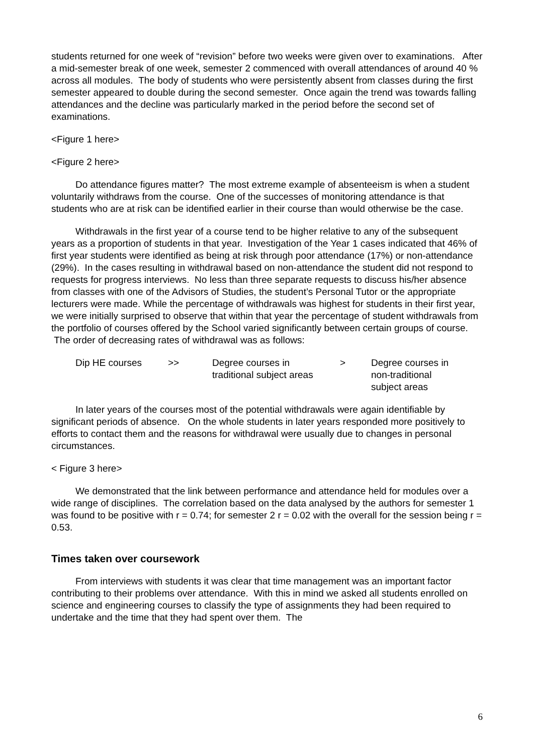students returned for one week of “revision” before two weeks were given over to examinations. After a mid-semester break of one week, semester 2 commenced with overall attendances of around 40 % across all modules. The body of students who were persistently absent from classes during the first semester appeared to double during the second semester. Once again the trend was towards falling attendances and the decline was particularly marked in the period before the second set of examinations.
<Figure 1 here>
<Figure 2 here>
Do attendance figures matter? The most extreme example of absenteeism is when a student voluntarily withdraws from the course. One of the successes of monitoring attendance is that students who are at risk can be identified earlier in their course than would otherwise be the case.
Withdrawals in the first year of a course tend to be higher relative to any of the subsequent years as a proportion of students in that year. Investigation of the Year 1 cases indicated that 46% of first year students were identified as being at risk through poor attendance (17%) or non-attendance (29%). In the cases resulting in withdrawal based on non-attendance the student did not respond to requests for progress interviews. No less than three separate requests to discuss his/her absence from classes with one of the Advisors of Studies, the student’s Personal Tutor or the appropriate lecturers were made. While the percentage of withdrawals was highest for students in their first year, we were initially surprised to observe that within that year the percentage of student withdrawals from the portfolio of courses offered by the School varied significantly between certain groups of course. The order of decreasing rates of withdrawal was as follows:
| Dip HE courses | >> | Degree courses in traditional subject areas | > | Degree courses in non-traditional subject areas |
In later years of the courses most of the potential withdrawals were again identifiable by significant periods of absence. On the whole students in later years responded more positively to efforts to contact them and the reasons for withdrawal were usually due to changes in personal circumstances.
< Figure 3 here>
We demonstrated that the link between performance and attendance held for modules over a wide range of disciplines. The correlation based on the data analysed by the authors for semester 1 was found to be positive with r = 0.74; for semester 2 r = 0.02 with the overall for the session being r = 0.53.
Times taken over coursework
From interviews with students it was clear that time management was an important factor contributing to their problems over attendance. With this in mind we asked all students enrolled on science and engineering courses to classify the type of assignments they had been required to undertake and the time that they had spent over them. The
6